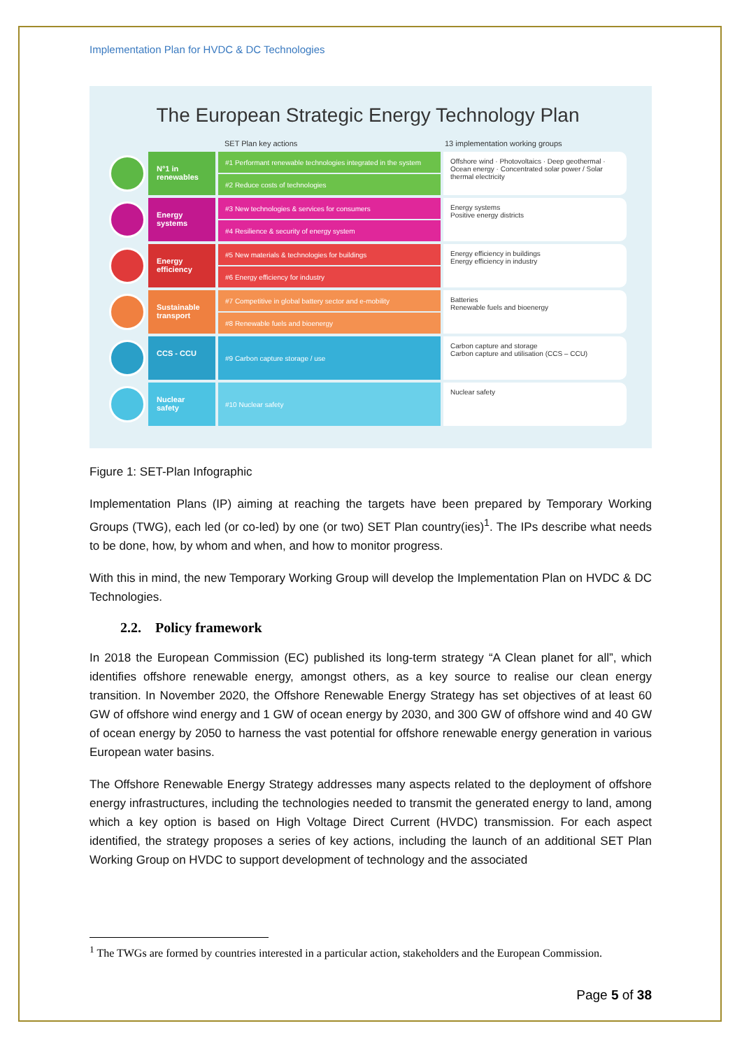Implementation Plan for HVDC & DC Technologies
The European Strategic Energy Technology Plan
SET Plan key actions 13 implementation working groups
N°1 in renewables
#1 Performant renewable technologies integrated in the system
#2 Reduce costs of technologies
Offshore wind · Photovoltaics · Deep geothermal · Ocean energy · Concentrated solar power / Solar thermal electricity
Energy systems
#3 New technologies & services for consumers
#4 Resilience & security of energy system
Energy systems
Positive energy districts
Energy efficiency
#5 New materials & technologies for buildings
#6 Energy efficiency for industry
Energy efficiency in buildings
Energy efficiency in industry
Sustainable transport
#7 Competitive in global battery sector and e-mobility
#8 Renewable fuels and bioenergy
Batteries
Renewable fuels and bioenergy
CCS - CCU
#9 Carbon capture storage / use
Carbon capture and storage
Carbon capture and utilisation (CCS – CCU)
Nuclear safety
#10 Nuclear safety
Nuclear safety
Figure 1: SET-Plan Infographic
Implementation Plans (IP) aiming at reaching the targets have been prepared by Temporary Working Groups (TWG), each led (or co-led) by one (or two) SET Plan country(ies)<sup>1</sup>. The IPs describe what needs to be done, how, by whom and when, and how to monitor progress.
With this in mind, the new Temporary Working Group will develop the Implementation Plan on HVDC & DC Technologies.
2.2. Policy framework
In 2018 the European Commission (EC) published its long-term strategy “A Clean planet for all”, which identifies offshore renewable energy, amongst others, as a key source to realise our clean energy transition. In November 2020, the Offshore Renewable Energy Strategy has set objectives of at least 60 GW of offshore wind energy and 1 GW of ocean energy by 2030, and 300 GW of offshore wind and 40 GW of ocean energy by 2050 to harness the vast potential for offshore renewable energy generation in various European water basins.
The Offshore Renewable Energy Strategy addresses many aspects related to the deployment of offshore energy infrastructures, including the technologies needed to transmit the generated energy to land, among which a key option is based on High Voltage Direct Current (HVDC) transmission. For each aspect identified, the strategy proposes a series of key actions, including the launch of an additional SET Plan Working Group on HVDC to support development of technology and the associated
<sup>1</sup> The TWGs are formed by countries interested in a particular action, stakeholders and the European Commission.
Page 5 of 38